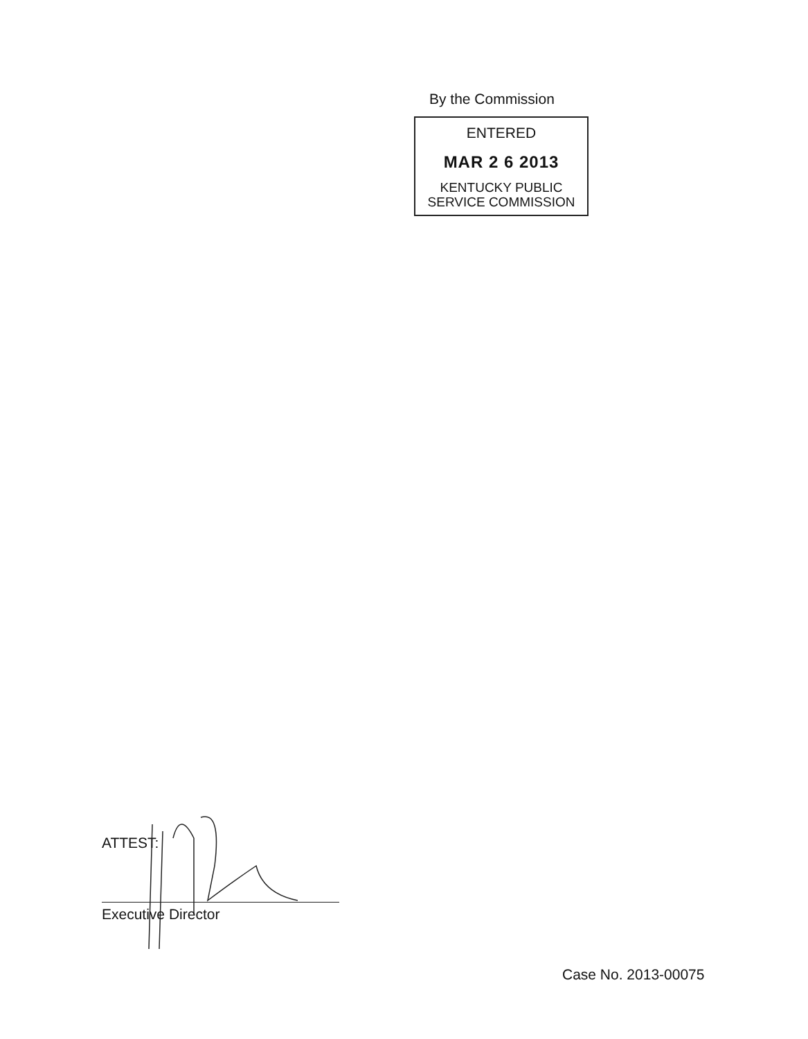By the Commission
ENTERED
MAR 2 6 2013
KENTUCKY PUBLIC
SERVICE COMMISSION
ATTEST:
Executive Director
Case No. 2013-00075